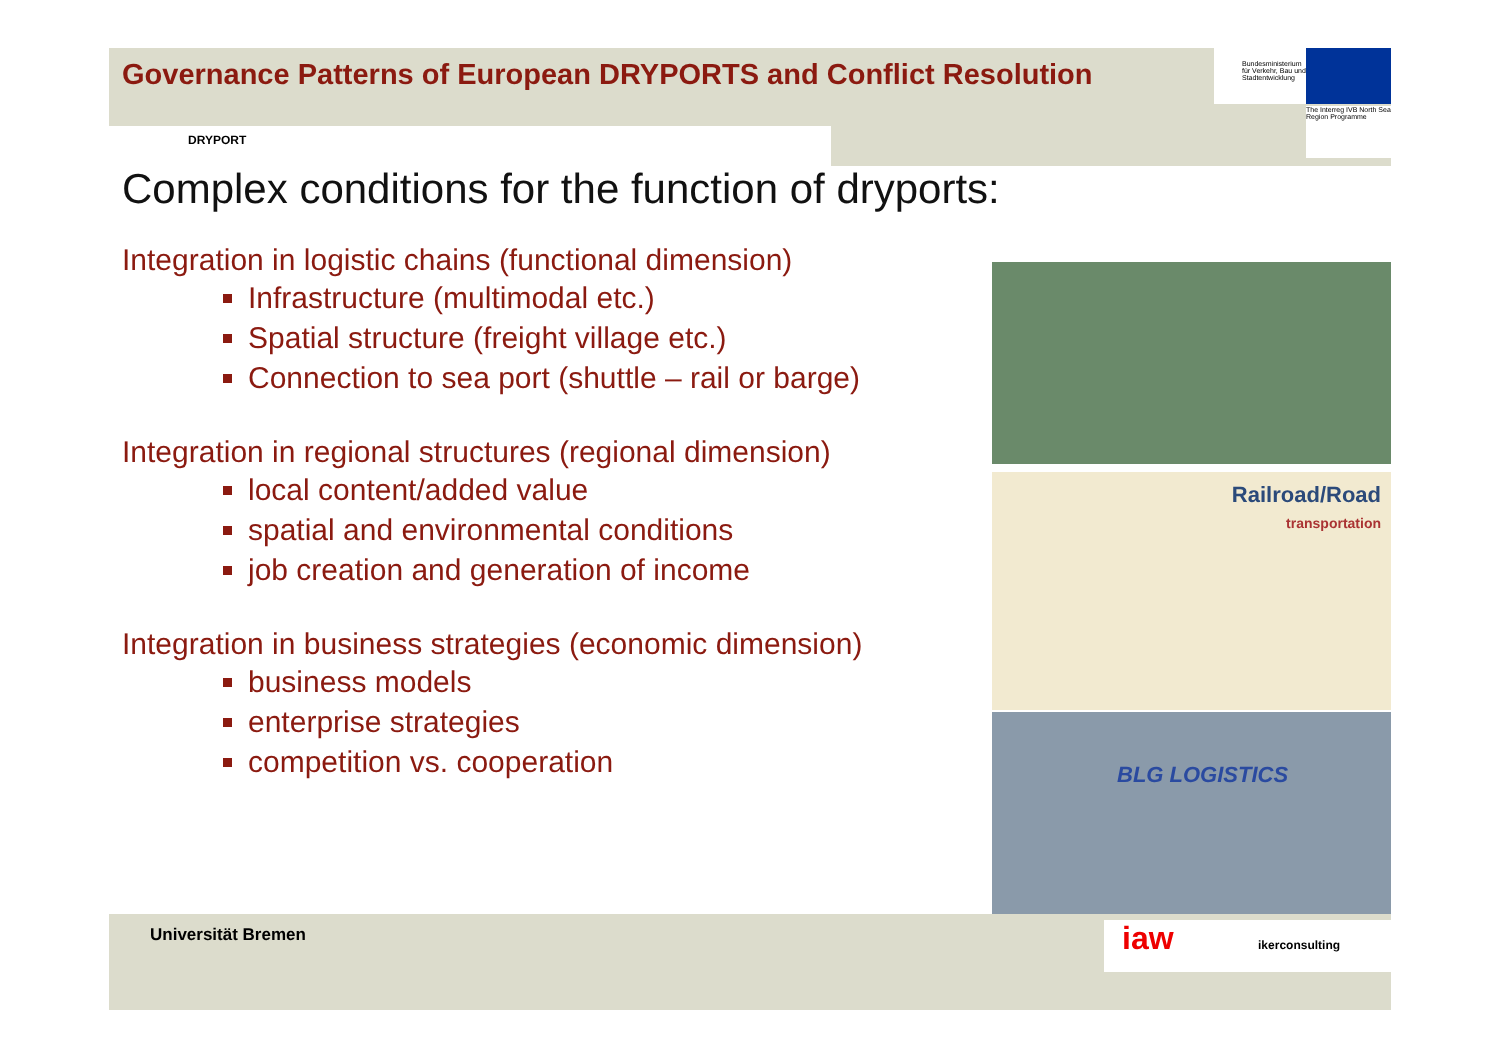Bundesministerium für Verkehr, Bau und Stadtentwicklung
The Interreg IVB North Sea Region Programme
Governance Patterns of European DRYPORTS and Conflict Resolution
DRYPORT
Complex conditions for the function of dryports:
Integration in logistic chains (functional dimension)
Infrastructure (multimodal etc.)
Spatial structure (freight village etc.)
Connection to sea port (shuttle – rail or barge)
Integration in regional structures (regional dimension)
local content/added value
spatial and environmental conditions
job creation and generation of income
Integration in business strategies (economic dimension)
business models
enterprise strategies
competition vs. cooperation
Railroad/Road
transportation
BLG LOGISTICS
Universität Bremen iaw ikerconsulting